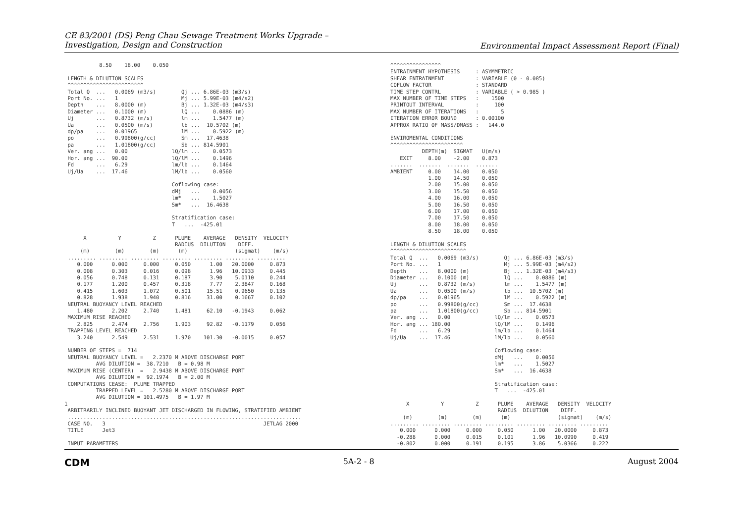CE 83/2001 (DS) Peng Chau Sewage Treatment Works Upgrade –
Investigation, Design and Construction
Environmental Impact Assessment Report (Final)
           8.50    18.00    0.050

 LENGTH & DILUTION SCALES
 ^^^^^^^^^^^^^^^^^^^^^^^^
 Total Q  ...   0.0069 (m3/s)        Qj ... 6.86E-03 (m3/s)
 Port No. ...   1                    Mj ... 5.99E-03 (m4/s2)
 Depth    ...   8.0000 (m)           Bj ... 1.32E-03 (m4/s3)
 Diameter ...   0.1000 (m)           lQ ...    0.0886 (m)
 Uj       ...   0.8732 (m/s)         lm ...    1.5477 (m)
 Ua       ...   0.0500 (m/s)         lb ...  10.5702 (m)
 dp/pa    ...   0.01965              lM ...    0.5922 (m)
 po       ...   0.99800(g/cc)        Sm ...  17.4638
 pa       ...   1.01800(g/cc)        Sb ... 814.5901
 Ver. ang ...   0.00              lQ/lm ...    0.0573
 Hor. ang ...  90.00              lQ/lM ...    0.1496
 Fd       ...   6.29              lm/lb ...    0.1464
 Uj/Ua    ...  17.46              lM/lb ...    0.0560

                                  Coflowing case:
                                  dMj   ...    0.0056
                                  lm*   ...    1.5027
                                  Sm*   ...  16.4638

                                  Stratification case:
                                  T   ...  -425.01

      X          Y          Z      PLUME    AVERAGE   DENSITY  VELOCITY
                                   RADIUS  DILUTION    DIFF.
     (m)        (m)        (m)      (m)               (sigmat)    (m/s)
 ......... ......... ......... ......... ......... ......... .........
    0.000      0.000     0.000     0.050      1.00   20.0000     0.873
    0.008      0.303     0.016     0.098      1.96   10.0933     0.445
    0.056      0.748     0.131     0.187      3.90    5.0110     0.244
    0.177      1.200     0.457     0.318      7.77    2.3847     0.168
    0.415      1.603     1.072     0.501     15.51    0.9650     0.135
    0.828      1.938     1.940     0.816     31.00    0.1667     0.102
 NEUTRAL BUOYANCY LEVEL REACHED
    1.480      2.202     2.740     1.481     62.10   -0.1943     0.062
 MAXIMUM RISE REACHED
    2.825      2.474     2.756     1.903     92.82   -0.1179     0.056
 TRAPPING LEVEL REACHED
    3.240      2.549     2.531     1.970    101.30   -0.0015     0.057

 NUMBER OF STEPS =  714
 NEUTRAL BUOYANCY LEVEL =   2.2370 M ABOVE DISCHARGE PORT
          AVG DILUTION =  38.7210   B = 0.98 M
 MAXIMUM RISE (CENTER)  =   2.9438 M ABOVE DISCHARGE PORT
          AVG DILUTION =  92.1974   B = 2.00 M
 COMPUTATIONS CEASE:  PLUME TRAPPED
          TRAPPED LEVEL =   2.5280 M ABOVE DISCHARGE PORT
          AVG DILUTION = 101.4975   B = 1.97 M
1
 ARBITRARILY INCLINED BUOYANT JET DISCHARGED IN FLOWING, STRATIFIED AMBIENT
 ..........................................................................
 CASE NO.   3                                                  JETLAG 2000
 TITLE      Jet3

 INPUT PARAMETERS
^^^^^^^^^^^^^^^^
ENTRAINMENT HYPOTHESIS     : ASYMMETRIC
SHEAR ENTRAINMENT          : VARIABLE (0 - 0.085)
COFLOW FACTOR              : STANDARD
TIME STEP CONTRL           : VARIABLE ( > 0.985 )
MAX NUMBER OF TIME STEPS   :    1500
PRINTOUT INTERVAL          :     100
MAX NUMBER OF ITERATIONS   :       5
ITERATION ERROR BOUND      : 0.00100
APPROX RATIO OF MASS/DMASS :   144.0

ENVIROMENTAL CONDITIONS
^^^^^^^^^^^^^^^^^^^^^^^
          DEPTH(m)  SIGMAT   U(m/s)
   EXIT     8.00    -2.00    0.873
.......  .......  .......  .......
AMBIENT     0.00    14.00    0.050
            1.00    14.50    0.050
            2.00    15.00    0.050
            3.00    15.50    0.050
            4.00    16.00    0.050
            5.00    16.50    0.050
            6.00    17.00    0.050
            7.00    17.50    0.050
            8.00    18.00    0.050
            8.50    18.00    0.050

LENGTH & DILUTION SCALES
^^^^^^^^^^^^^^^^^^^^^^^^
Total Q  ...   0.0069 (m3/s)        Qj ... 6.86E-03 (m3/s)
Port No. ...   1                    Mj ... 5.99E-03 (m4/s2)
Depth    ...   8.0000 (m)           Bj ... 1.32E-03 (m4/s3)
Diameter ...   0.1000 (m)           lQ ...    0.0886 (m)
Uj       ...   0.8732 (m/s)         lm ...    1.5477 (m)
Ua       ...   0.0500 (m/s)         lb ...  10.5702 (m)
dp/pa    ...   0.01965              lM ...    0.5922 (m)
po       ...   0.99800(g/cc)        Sm ...  17.4638
pa       ...   1.01800(g/cc)        Sb ... 814.5901
Ver. ang ...   0.00              lQ/lm ...    0.0573
Hor. ang ... 180.00              lQ/lM ...    0.1496
Fd       ...   6.29              lm/lb ...    0.1464
Uj/Ua    ...  17.46              lM/lb ...    0.0560

                                 Coflowing case:
                                 dMj   ...    0.0056
                                 lm*   ...    1.5027
                                 Sm*   ...  16.4638

                                 Stratification case:
                                 T   ...  -425.01

     X          Y          Z      PLUME    AVERAGE   DENSITY  VELOCITY
                                  RADIUS  DILUTION    DIFF.
    (m)        (m)        (m)      (m)               (sigmat)    (m/s)
......... ......... ......... ......... ......... ......... .........
   0.000      0.000     0.000     0.050      1.00   20.0000     0.873
  -0.288      0.000     0.015     0.101      1.96   10.0990     0.419
  -0.802      0.000     0.191     0.195      3.86    5.0366     0.222
CDM 5A-2 - 8 August 2004